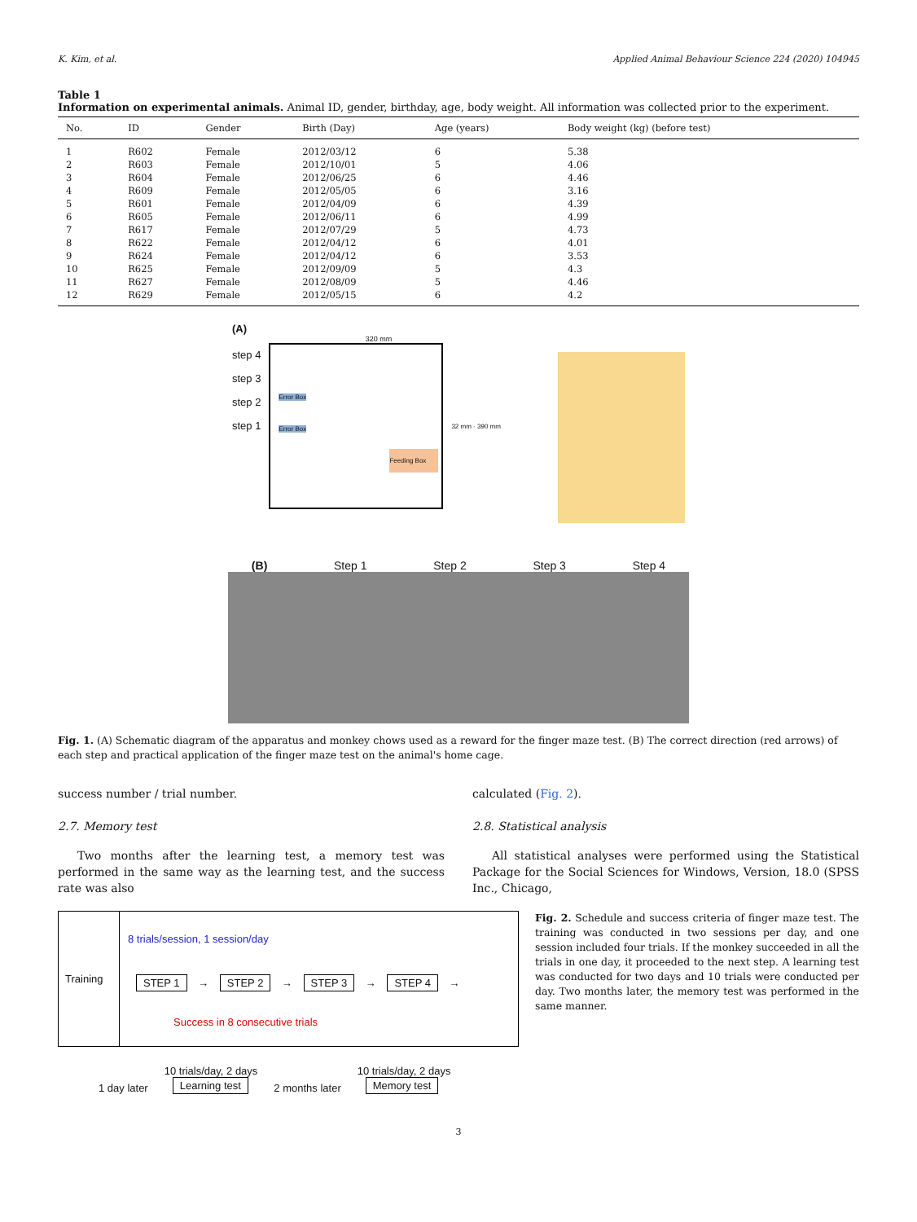K. Kim, et al. Applied Animal Behaviour Science 224 (2020) 104945
Table 1
Information on experimental animals. Animal ID, gender, birthday, age, body weight. All information was collected prior to the experiment.
| No. | ID | Gender | Birth (Day) | Age (years) | Body weight (kg) (before test) |
| --- | --- | --- | --- | --- | --- |
| 1 | R602 | Female | 2012/03/12 | 6 | 5.38 |
| 2 | R603 | Female | 2012/10/01 | 5 | 4.06 |
| 3 | R604 | Female | 2012/06/25 | 6 | 4.46 |
| 4 | R609 | Female | 2012/05/05 | 6 | 3.16 |
| 5 | R601 | Female | 2012/04/09 | 6 | 4.39 |
| 6 | R605 | Female | 2012/06/11 | 6 | 4.99 |
| 7 | R617 | Female | 2012/07/29 | 5 | 4.73 |
| 8 | R622 | Female | 2012/04/12 | 6 | 4.01 |
| 9 | R624 | Female | 2012/04/12 | 6 | 3.53 |
| 10 | R625 | Female | 2012/09/09 | 5 | 4.3 |
| 11 | R627 | Female | 2012/08/09 | 5 | 4.46 |
| 12 | R629 | Female | 2012/05/15 | 6 | 4.2 |
(A)
320 mm
step 4
step 3
step 2
step 1
Error Box
Error Box
Feeding Box
32 mm · 390 mm
(B) Step 1 Step 2 Step 3 Step 4
Fig. 1. (A) Schematic diagram of the apparatus and monkey chows used as a reward for the finger maze test. (B) The correct direction (red arrows) of each step and practical application of the finger maze test on the animal's home cage.
success number / trial number.
2.7. Memory test
Two months after the learning test, a memory test was performed in the same way as the learning test, and the success rate was also
calculated (Fig. 2).
2.8. Statistical analysis
All statistical analyses were performed using the Statistical Package for the Social Sciences for Windows, Version, 18.0 (SPSS Inc., Chicago,
Training
8 trials/session, 1 session/day
STEP 1 → STEP 2 → STEP 3 → STEP 4 →
Success in 8 consecutive trials
1 day later 10 trials/day, 2 days
Learning test
2 months later 10 trials/day, 2 days
Memory test
Fig. 2. Schedule and success criteria of finger maze test. The training was conducted in two sessions per day, and one session included four trials. If the monkey succeeded in all the trials in one day, it proceeded to the next step. A learning test was conducted for two days and 10 trials were conducted per day. Two months later, the memory test was performed in the same manner.
3